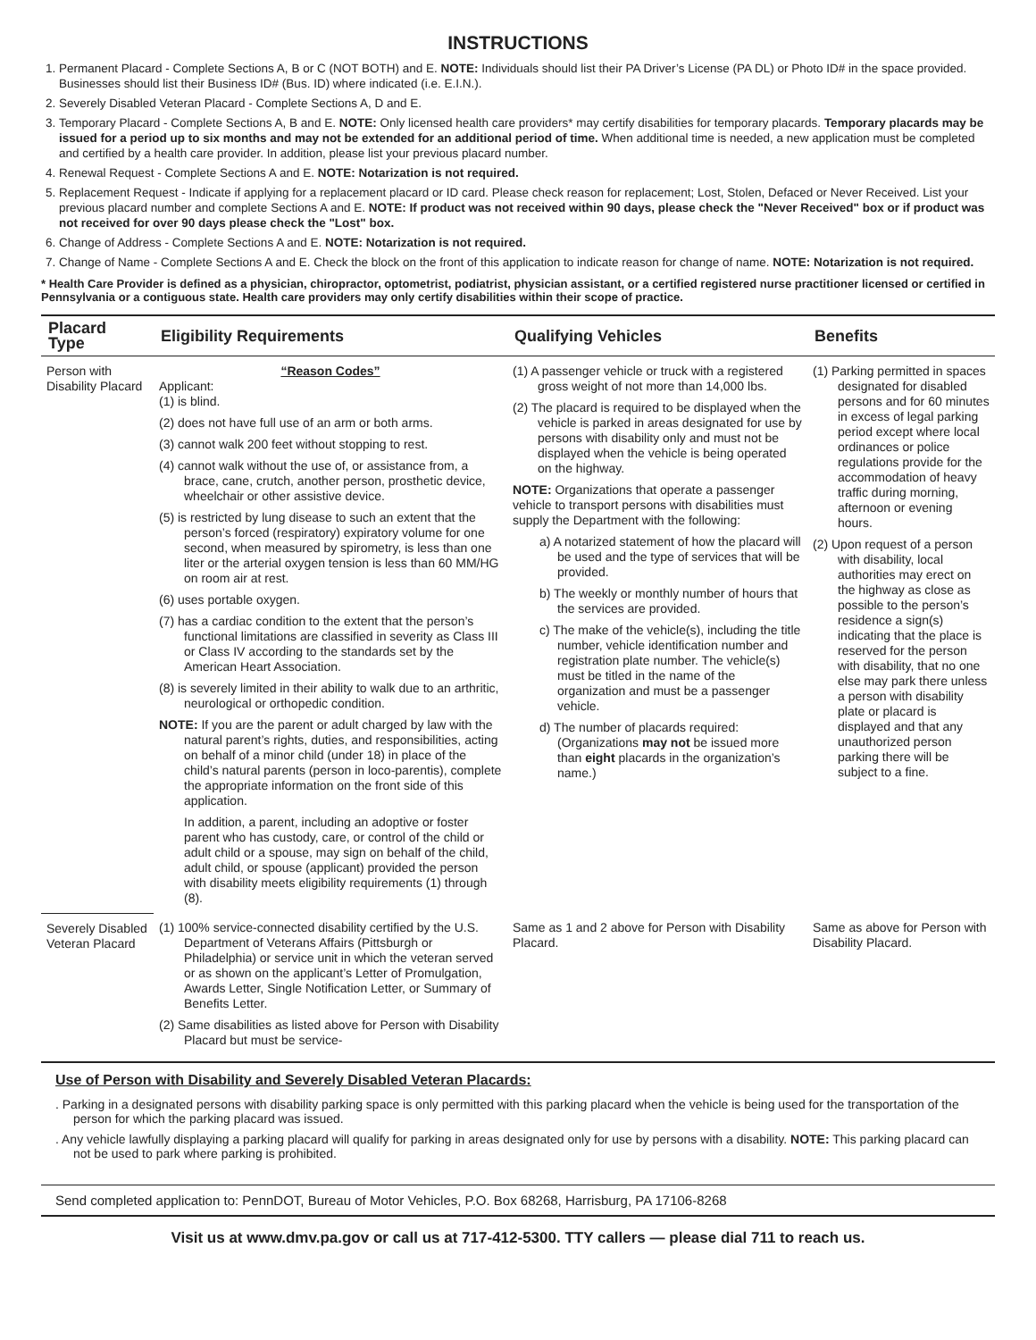INSTRUCTIONS
1. Permanent Placard - Complete Sections A, B or C (NOT BOTH) and E. NOTE: Individuals should list their PA Driver’s License (PA DL) or Photo ID# in the space provided. Businesses should list their Business ID# (Bus. ID) where indicated (i.e. E.I.N.).
2. Severely Disabled Veteran Placard - Complete Sections A, D and E.
3. Temporary Placard - Complete Sections A, B and E. NOTE: Only licensed health care providers* may certify disabilities for temporary placards. Temporary placards may be issued for a period up to six months and may not be extended for an additional period of time. When additional time is needed, a new application must be completed and certified by a health care provider. In addition, please list your previous placard number.
4. Renewal Request - Complete Sections A and E. NOTE: Notarization is not required.
5. Replacement Request - Indicate if applying for a replacement placard or ID card. Please check reason for replacement; Lost, Stolen, Defaced or Never Received. List your previous placard number and complete Sections A and E. NOTE: If product was not received within 90 days, please check the "Never Received" box or if product was not received for over 90 days please check the "Lost" box.
6. Change of Address - Complete Sections A and E. NOTE: Notarization is not required.
7. Change of Name - Complete Sections A and E. Check the block on the front of this application to indicate reason for change of name. NOTE: Notarization is not required.
* Health Care Provider is defined as a physician, chiropractor, optometrist, podiatrist, physician assistant, or a certified registered nurse practitioner licensed or certified in Pennsylvania or a contiguous state. Health care providers may only certify disabilities within their scope of practice.
| Placard Type | Eligibility Requirements | Qualifying Vehicles | Benefits |
| --- | --- | --- | --- |
| Person with Disability Placard | “Reason Codes” Applicant: (1) is blind. (2) does not have full use of an arm or both arms. (3) cannot walk 200 feet without stopping to rest. (4) cannot walk without the use of, or assistance from, a brace, cane, crutch, another person, prosthetic device, wheelchair or other assistive device. (5) is restricted by lung disease to such an extent that the person’s forced (respiratory) expiratory volume for one second, when measured by spirometry, is less than one liter or the arterial oxygen tension is less than 60 MM/HG on room air at rest. (6) uses portable oxygen. (7) has a cardiac condition to the extent that the person’s functional limitations are classified in severity as Class III or Class IV according to the standards set by the American Heart Association. (8) is severely limited in their ability to walk due to an arthritic, neurological or orthopedic condition. NOTE: If you are the parent or adult charged by law with the natural parent’s rights, duties, and responsibilities, acting on behalf of a minor child (under 18) in place of the child’s natural parents (person in loco-parentis), complete the appropriate information on the front side of this application. In addition, a parent, including an adoptive or foster parent who has custody, care, or control of the child or adult child or a spouse, may sign on behalf of the child, adult child, or spouse (applicant) provided the person with disability meets eligibility requirements (1) through (8). | (1) A passenger vehicle or truck with a registered gross weight of not more than 14,000 lbs. (2) The placard is required to be displayed when the vehicle is parked in areas designated for use by persons with disability only and must not be displayed when the vehicle is being operated on the highway. NOTE: Organizations that operate a passenger vehicle to transport persons with disabilities must supply the Department with the following: a) A notarized statement of how the placard will be used and the type of services that will be provided. b) The weekly or monthly number of hours that the services are provided. c) The make of the vehicle(s), including the title number, vehicle identification number and registration plate number. The vehicle(s) must be titled in the name of the organization and must be a passenger vehicle. d) The number of placards required: (Organizations may not be issued more than eight placards in the organization’s name.) | (1) Parking permitted in spaces designated for disabled persons and for 60 minutes in excess of legal parking period except where local ordinances or police regulations provide for the accommodation of heavy traffic during morning, afternoon or evening hours. (2) Upon request of a person with disability, local authorities may erect on the highway as close as possible to the person’s residence a sign(s) indicating that the place is reserved for the person with disability, that no one else may park there unless a person with disability plate or placard is displayed and that any unauthorized person parking there will be subject to a fine. |
| Severely Disabled Veteran Placard | (1) 100% service-connected disability certified by the U.S. Department of Veterans Affairs (Pittsburgh or Philadelphia) or service unit in which the veteran served or as shown on the applicant’s Letter of Promulgation, Awards Letter, Single Notification Letter, or Summary of Benefits Letter. (2) Same disabilities as listed above for Person with Disability Placard but must be service- | Same as 1 and 2 above for Person with Disability Placard. | Same as above for Person with Disability Placard. |
Use of Person with Disability and Severely Disabled Veteran Placards:
. Parking in a designated persons with disability parking space is only permitted with this parking placard when the vehicle is being used for the transportation of the person for which the parking placard was issued.
. Any vehicle lawfully displaying a parking placard will qualify for parking in areas designated only for use by persons with a disability. NOTE: This parking placard can not be used to park where parking is prohibited.
Send completed application to: PennDOT, Bureau of Motor Vehicles, P.O. Box 68268, Harrisburg, PA 17106-8268
Visit us at www.dmv.pa.gov or call us at 717-412-5300. TTY callers — please dial 711 to reach us.